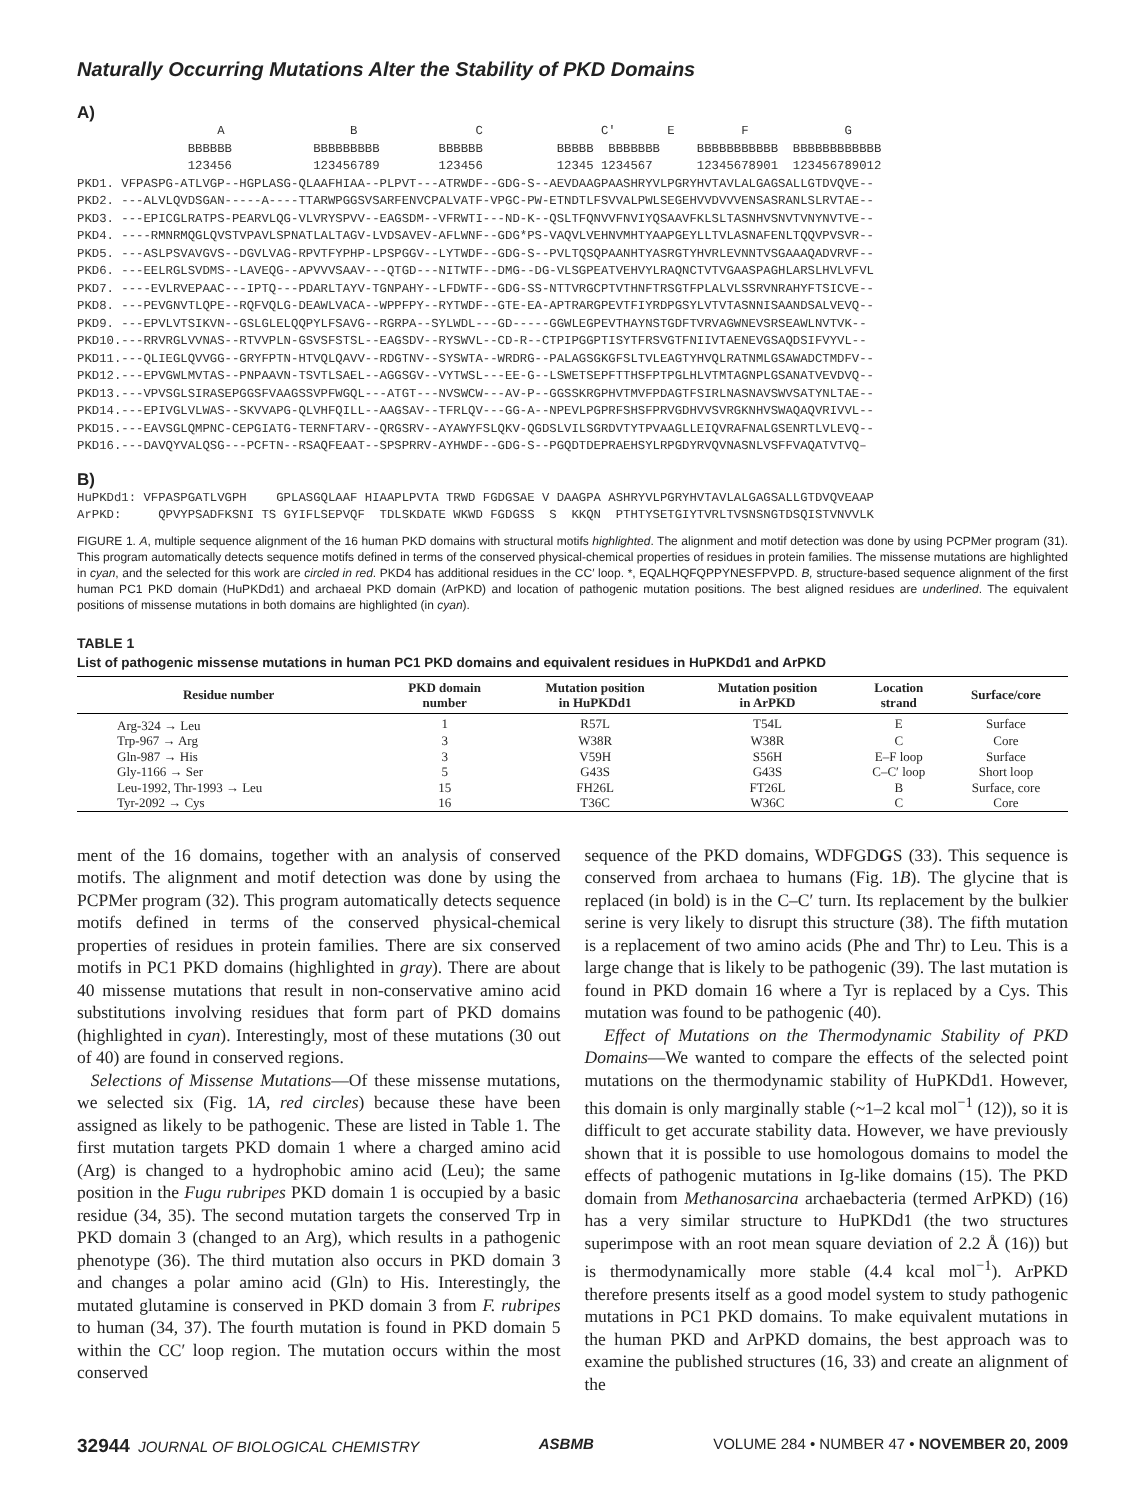Naturally Occurring Mutations Alter the Stability of PKD Domains
A)
A B C C′ E F G BBBBBB BBBBBBBBB BBBBBB BBBBB BBBBBBB BBBBBBBBBBB BBBBBBBBBBBB 123456 123456789 123456 12345 1234567 12345678901 123456789012 PKD1. VFPASPG-ATLVGP--HGPLASG-QLAAFHIAA--PLPVT---ATRWDF--GDG-S--AEVDAAGPAASHRYVLPGRYHVTAVLALGAGSALLGTDVQVE-- PKD2. ---ALVLQVDSGAN-----A----TTARWPGGSVSARFENVCPALVATF-VPGC-PW-ETNDTLFSVVALPWLSEGEHVVDVVVENSASRANLSLRVTAE-- PKD3. ---EPICGLRATPS-PEARVLQG-VLVRYSPVV--EAGSDM--VFRWTI---ND-K--QSLTFQNVVFNVIYQSAAVFKLSLTASNHVSNVTVNYNVTVE-- PKD4. ----RMNRMQGLQVSTVPAVLSPNATLALTAGV-LVDSAVEV-AFLWNF--GDG*PS-VAQVLVEHNVMHTYAAPGEYLLTVLASNAFENLTQQVPVSVR-- PKD5. ---ASLPSVAVGVS--DGVLVAG-RPVTFYPHP-LPSPGGV--LYTWDF--GDG-S--PVLTQSQPAANHTYASRGTYHVRLEVNNTVSGAAAQADVRVF-- PKD6. ---EELRGLSVDMS--LAVEQG--APVVVSAAV---QTGD---NITWTF--DMG--DG-VLSGPEATVEHVYLRAQNCTVTVGAASPAGHLARSLHVLVFVL PKD7. ----EVLRVEPAAC---IPTQ---PDARLTAYV-TGNPAHY--LFDWTF--GDG-SS-NTTVRGCPTVTHNFTRSGTFPLALVLSSRVNRAHYFTSICVE-- PKD8. ---PEVGNVTLQPE--RQFVQLG-DEAWLVACA--WPPFPY--RYTWDF--GTE-EA-APTRARGPEVTFIYRDPGSYLVTVTASNNISAANDSALVEVQ-- PKD9. ---EPVLVTSIKVN--GSLGLELQQPYLFSAVG--RGRPA--SYLWDL---GD-----GGWLEGPEVTHAYNSTGDFTVRVAGWNEVSRSEAWLNVTVK-- PKD10.---RRVRGLVVNAS--RTVVPLN-GSVSFSTSL--EAGSDV--RYSWVL--CD-R--CTPIPGGPTISYTFRSVGTFNIIVTAENEVGSAQDSIFVYVL-- PKD11.---QLIEGLQVVGG--GRYFPTN-HTVQLQAVV--RDGTNV--SYSWTA--WRDRG--PALAGSGKGFSLTVLEAGTYHVQLRATNMLGSAWADCTMDFV-- PKD12.---EPVGWLMVTAS--PNPAAVN-TSVTLSAEL--AGGSGV--VYTWSL---EE-G--LSWETSEPFTTHSFPTPGLHLVTMTAGNPLGSANATVEVDVQ-- PKD13.---VPVSGLSIRASEPGGSFVAAGSSVPFWGQL---ATGT---NVSWCW---AV-P--GGSSKRGPHVTMVFPDAGTFSIRLNASNAVSWVSATYNLTAE-- PKD14.---EPIVGLVLWAS--SKVVAPG-QLVHFQILL--AAGSAV--TFRLQV---GG-A--NPEVLPGPRFSHSFPRVGDHVVSVRGKNHVSWAQAQVRIVVL-- PKD15.---EAVSGLQMPNC-CEPGIATG-TERNFTARV--QRGSRV--AYAWYFSLQKV-QGDSLVILSGRDVTYTPVAAGLLEIQVRAFNALGSENRTLVLEVQ-- PKD16.---DAVQYVALQSG---PCFTN--RSAQFEAAT--SPSPRRV-AYHWDF--GDG-S--PGQDTDEPRAEHSYLRPGDYRVQVNASNLVSFFVAQATVTVQ–
B)
HuPKDd1: VFPASPGATLVGPH GPLASGQLAAF HIAAPLPVTA TRWD FGDGSAE V DAAGPA ASHRYVLPGRYHVTAVLALGAGSALLGTDVQVEAAP ArPKD: QPVYPSADFKSNI TS GYIFLSEPVQF TDLSKDATE WKWD FGDGSS S KKQN PTHTYSETGIYTVRLTVSNSNGTDSQISTVNVVLK
FIGURE 1. A, multiple sequence alignment of the 16 human PKD domains with structural motifs highlighted. The alignment and motif detection was done by using PCPMer program (31). This program automatically detects sequence motifs defined in terms of the conserved physical-chemical properties of residues in protein families. The missense mutations are highlighted in cyan, and the selected for this work are circled in red. PKD4 has additional residues in the CC′ loop. *, EQALHQFQPPYNESFPVPD. B, structure-based sequence alignment of the first human PC1 PKD domain (HuPKDd1) and archaeal PKD domain (ArPKD) and location of pathogenic mutation positions. The best aligned residues are underlined. The equivalent positions of missense mutations in both domains are highlighted (in cyan).
TABLE 1
List of pathogenic missense mutations in human PC1 PKD domains and equivalent residues in HuPKDd1 and ArPKD
| Residue number | PKD domain number | Mutation position in HuPKDd1 | Mutation position in ArPKD | Location strand | Surface/core |
| --- | --- | --- | --- | --- | --- |
| Arg-324 → Leu | 1 | R57L | T54L | E | Surface |
| Trp-967 → Arg | 3 | W38R | W38R | C | Core |
| Gln-987 → His | 3 | V59H | S56H | E–F loop | Surface |
| Gly-1166 → Ser | 5 | G43S | G43S | C–C′ loop | Short loop |
| Leu-1992, Thr-1993 → Leu | 15 | FH26L | FT26L | B | Surface, core |
| Tyr-2092 → Cys | 16 | T36C | W36C | C | Core |
ment of the 16 domains, together with an analysis of conserved motifs. The alignment and motif detection was done by using the PCPMer program (32). This program automatically detects sequence motifs defined in terms of the conserved physical-chemical properties of residues in protein families. There are six conserved motifs in PC1 PKD domains (highlighted in gray). There are about 40 missense mutations that result in non-conservative amino acid substitutions involving residues that form part of PKD domains (highlighted in cyan). Interestingly, most of these mutations (30 out of 40) are found in conserved regions.
Selections of Missense Mutations—Of these missense mutations, we selected six (Fig. 1A, red circles) because these have been assigned as likely to be pathogenic. These are listed in Table 1. The first mutation targets PKD domain 1 where a charged amino acid (Arg) is changed to a hydrophobic amino acid (Leu); the same position in the Fugu rubripes PKD domain 1 is occupied by a basic residue (34, 35). The second mutation targets the conserved Trp in PKD domain 3 (changed to an Arg), which results in a pathogenic phenotype (36). The third mutation also occurs in PKD domain 3 and changes a polar amino acid (Gln) to His. Interestingly, the mutated glutamine is conserved in PKD domain 3 from F. rubripes to human (34, 37). The fourth mutation is found in PKD domain 5 within the CC′ loop region. The mutation occurs within the most conserved
sequence of the PKD domains, WDFGDGS (33). This sequence is conserved from archaea to humans (Fig. 1B). The glycine that is replaced (in bold) is in the C–C′ turn. Its replacement by the bulkier serine is very likely to disrupt this structure (38). The fifth mutation is a replacement of two amino acids (Phe and Thr) to Leu. This is a large change that is likely to be pathogenic (39). The last mutation is found in PKD domain 16 where a Tyr is replaced by a Cys. This mutation was found to be pathogenic (40).
Effect of Mutations on the Thermodynamic Stability of PKD Domains—We wanted to compare the effects of the selected point mutations on the thermodynamic stability of HuPKDd1. However, this domain is only marginally stable (~1–2 kcal mol<sup>−1</sup> (12)), so it is difficult to get accurate stability data. However, we have previously shown that it is possible to use homologous domains to model the effects of pathogenic mutations in Ig-like domains (15). The PKD domain from Methanosarcina archaebacteria (termed ArPKD) (16) has a very similar structure to HuPKDd1 (the two structures superimpose with an root mean square deviation of 2.2 Å (16)) but is thermodynamically more stable (4.4 kcal mol<sup>−1</sup>). ArPKD therefore presents itself as a good model system to study pathogenic mutations in PC1 PKD domains. To make equivalent mutations in the human PKD and ArPKD domains, the best approach was to examine the published structures (16, 33) and create an alignment of the
32944 JOURNAL OF BIOLOGICAL CHEMISTRY ASBMB VOLUME 284 • NUMBER 47 • NOVEMBER 20, 2009